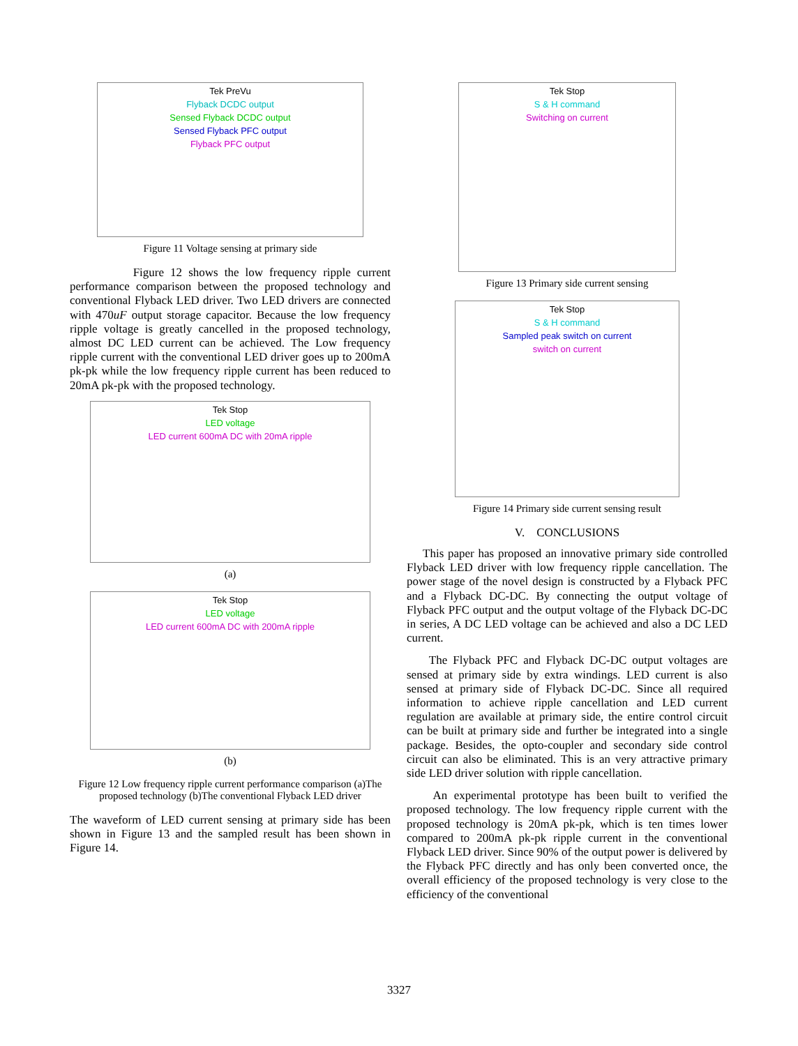Tek PreVu
Flyback DCDC output
Sensed Flyback DCDC output
Sensed Flyback PFC output
Flyback PFC output
Figure 11 Voltage sensing at primary side
Figure 12 shows the low frequency ripple current performance comparison between the proposed technology and conventional Flyback LED driver. Two LED drivers are connected with 470uF output storage capacitor. Because the low frequency ripple voltage is greatly cancelled in the proposed technology, almost DC LED current can be achieved. The Low frequency ripple current with the conventional LED driver goes up to 200mA pk-pk while the low frequency ripple current has been reduced to 20mA pk-pk with the proposed technology.
Tek Stop
LED voltage
LED current 600mA DC with 20mA ripple
(a)
Tek Stop
LED voltage
LED current 600mA DC with 200mA ripple
(b)
Figure 12 Low frequency ripple current performance comparison (a)The proposed technology (b)The conventional Flyback LED driver
The waveform of LED current sensing at primary side has been shown in Figure 13 and the sampled result has been shown in Figure 14.
Tek Stop
S & H command
Switching on current
Figure 13 Primary side current sensing
Tek Stop
S & H command
Sampled peak switch on current
switch on current
Figure 14 Primary side current sensing result
V. CONCLUSIONS
This paper has proposed an innovative primary side controlled Flyback LED driver with low frequency ripple cancellation. The power stage of the novel design is constructed by a Flyback PFC and a Flyback DC-DC. By connecting the output voltage of Flyback PFC output and the output voltage of the Flyback DC-DC in series, A DC LED voltage can be achieved and also a DC LED current.
The Flyback PFC and Flyback DC-DC output voltages are sensed at primary side by extra windings. LED current is also sensed at primary side of Flyback DC-DC. Since all required information to achieve ripple cancellation and LED current regulation are available at primary side, the entire control circuit can be built at primary side and further be integrated into a single package. Besides, the opto-coupler and secondary side control circuit can also be eliminated. This is an very attractive primary side LED driver solution with ripple cancellation.
An experimental prototype has been built to verified the proposed technology. The low frequency ripple current with the proposed technology is 20mA pk-pk, which is ten times lower compared to 200mA pk-pk ripple current in the conventional Flyback LED driver. Since 90% of the output power is delivered by the Flyback PFC directly and has only been converted once, the overall efficiency of the proposed technology is very close to the efficiency of the conventional
3327